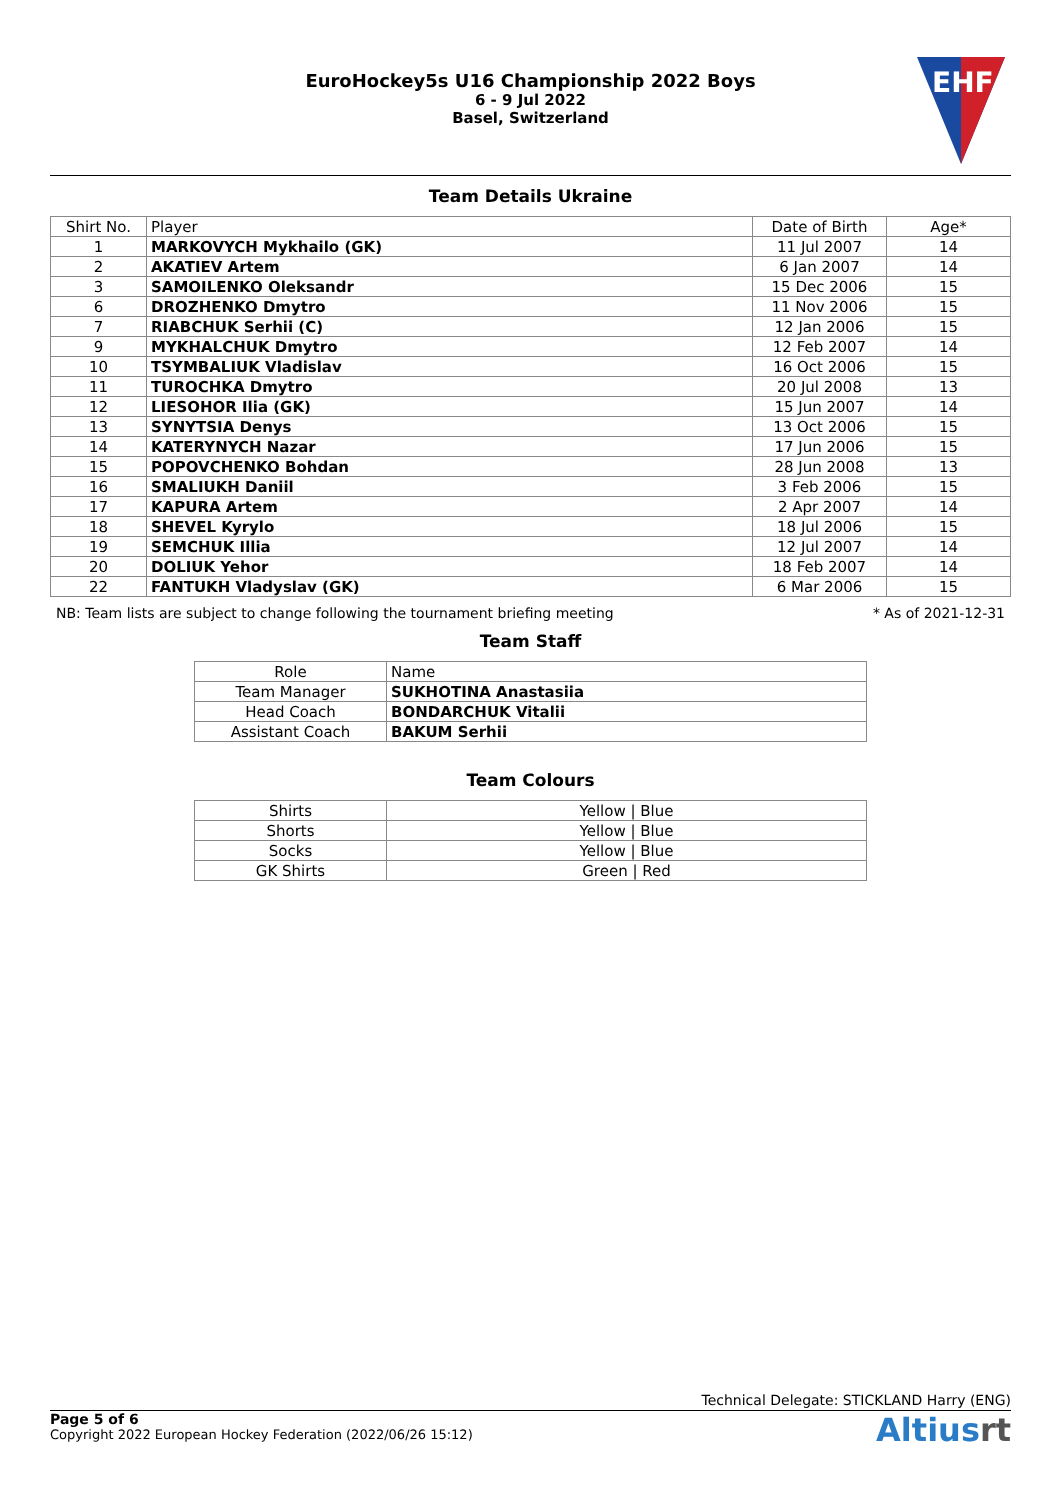EuroHockey5s U16 Championship 2022 Boys
6 - 9 Jul 2022
Basel, Switzerland
EHF
Team Details Ukraine
| Shirt No. | Player | Date of Birth | Age* |
| --- | --- | --- | --- |
| 1 | MARKOVYCH Mykhailo (GK) | 11 Jul 2007 | 14 |
| 2 | AKATIEV Artem | 6 Jan 2007 | 14 |
| 3 | SAMOILENKO Oleksandr | 15 Dec 2006 | 15 |
| 6 | DROZHENKO Dmytro | 11 Nov 2006 | 15 |
| 7 | RIABCHUK Serhii (C) | 12 Jan 2006 | 15 |
| 9 | MYKHALCHUK Dmytro | 12 Feb 2007 | 14 |
| 10 | TSYMBALIUK Vladislav | 16 Oct 2006 | 15 |
| 11 | TUROCHKA Dmytro | 20 Jul 2008 | 13 |
| 12 | LIESOHOR Ilia (GK) | 15 Jun 2007 | 14 |
| 13 | SYNYTSIA Denys | 13 Oct 2006 | 15 |
| 14 | KATERYNYCH Nazar | 17 Jun 2006 | 15 |
| 15 | POPOVCHENKO Bohdan | 28 Jun 2008 | 13 |
| 16 | SMALIUKH Daniil | 3 Feb 2006 | 15 |
| 17 | KAPURA Artem | 2 Apr 2007 | 14 |
| 18 | SHEVEL Kyrylo | 18 Jul 2006 | 15 |
| 19 | SEMCHUK Illia | 12 Jul 2007 | 14 |
| 20 | DOLIUK Yehor | 18 Feb 2007 | 14 |
| 22 | FANTUKH Vladyslav (GK) | 6 Mar 2006 | 15 |
NB: Team lists are subject to change following the tournament briefing meeting * As of 2021-12-31
Team Staff
| Role | Name |
| --- | --- |
| Team Manager | SUKHOTINA Anastasiia |
| Head Coach | BONDARCHUK Vitalii |
| Assistant Coach | BAKUM Serhii |
Team Colours
| Shirts | Yellow / Blue |
| Shorts | Yellow / Blue |
| Socks | Yellow / Blue |
| GK Shirts | Green / Red |
Technical Delegate: STICKLAND Harry (ENG)
Page 5 of 6
Copyright 2022 European Hockey Federation (2022/06/26 15:12)
Altiusrt